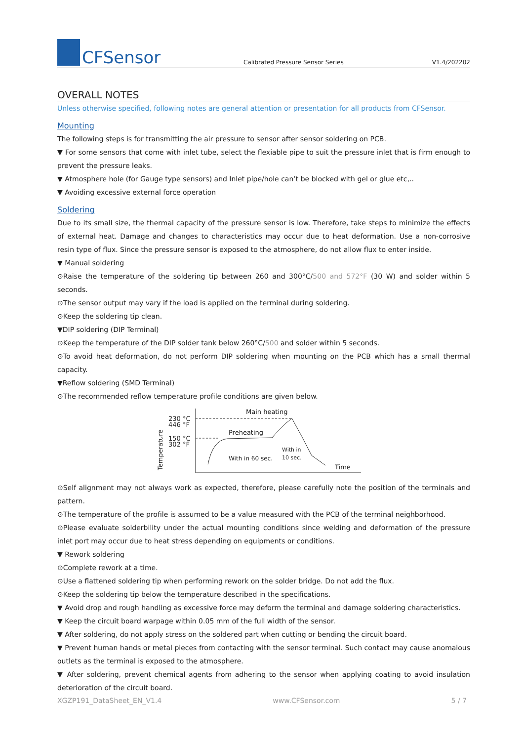CFSensor
Calibrated Pressure Sensor Series
V1.4/202202
OVERALL NOTES
Unless otherwise specified, following notes are general attention or presentation for all products from CFSensor.
Mounting
The following steps is for transmitting the air pressure to sensor after sensor soldering on PCB.
▼ For some sensors that come with inlet tube, select the flexiable pipe to suit the pressure inlet that is firm enough to prevent the pressure leaks.
▼ Atmosphere hole (for Gauge type sensors) and Inlet pipe/hole can’t be blocked with gel or glue etc,..
▼ Avoiding excessive external force operation
Soldering
Due to its small size, the thermal capacity of the pressure sensor is low. Therefore, take steps to minimize the effects of external heat. Damage and changes to characteristics may occur due to heat deformation. Use a non-corrosive resin type of flux. Since the pressure sensor is exposed to the atmosphere, do not allow flux to enter inside.
▼ Manual soldering
⊙Raise the temperature of the soldering tip between 260 and 300°C/500 and 572°F (30 W) and solder within 5 seconds.
⊙The sensor output may vary if the load is applied on the terminal during soldering.
⊙Keep the soldering tip clean.
▼DIP soldering (DIP Terminal)
⊙Keep the temperature of the DIP solder tank below 260°C/500 and solder within 5 seconds.
⊙To avoid heat deformation, do not perform DIP soldering when mounting on the PCB which has a small thermal capacity.
▼Reflow soldering (SMD Terminal)
⊙The recommended reflow temperature profile conditions are given below.
Temperature
230 °C
446 °F
150 °C
302 °F
Main heating
Preheating
With in 60 sec.
With in
10 sec.
Time
⊙Self alignment may not always work as expected, therefore, please carefully note the position of the terminals and pattern.
⊙The temperature of the profile is assumed to be a value measured with the PCB of the terminal neighborhood.
⊙Please evaluate solderbility under the actual mounting conditions since welding and deformation of the pressure inlet port may occur due to heat stress depending on equipments or conditions.
▼ Rework soldering
⊙Complete rework at a time.
⊙Use a flattened soldering tip when performing rework on the solder bridge. Do not add the flux.
⊙Keep the soldering tip below the temperature described in the specifications.
▼ Avoid drop and rough handling as excessive force may deform the terminal and damage soldering characteristics.
▼ Keep the circuit board warpage within 0.05 mm of the full width of the sensor.
▼ After soldering, do not apply stress on the soldered part when cutting or bending the circuit board.
▼ Prevent human hands or metal pieces from contacting with the sensor terminal. Such contact may cause anomalous outlets as the terminal is exposed to the atmosphere.
▼ After soldering, prevent chemical agents from adhering to the sensor when applying coating to avoid insulation deterioration of the circuit board.
XGZP191_DataSheet_EN_V1.4 www.CFSensor.com 5 / 7